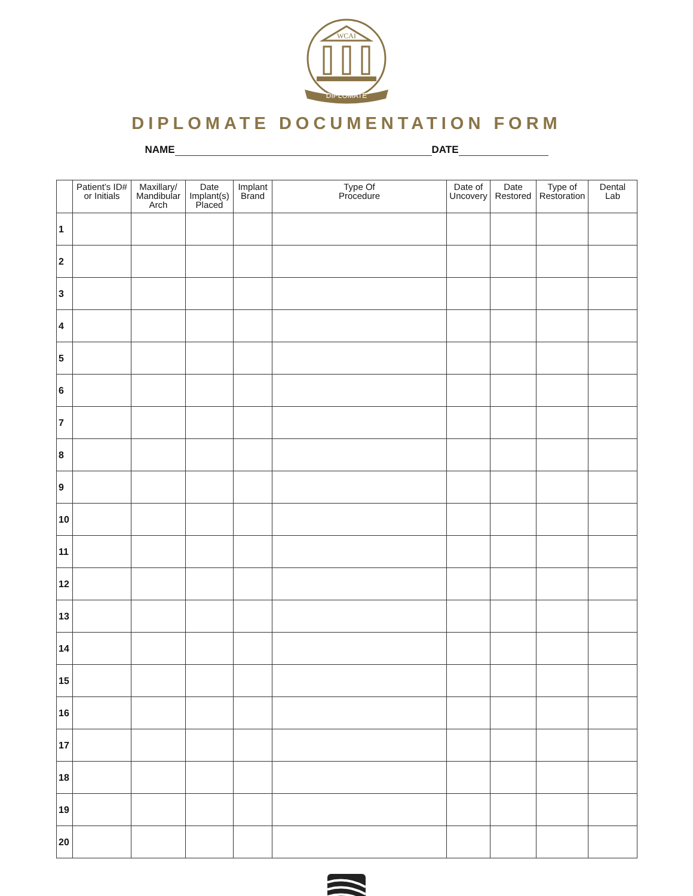WCAI
DIPLOMATE
DIPLOMATE DOCUMENTATION FORM
NAME DATE
| | Patient’s ID# or Initials | Maxillary/ Mandibular Arch | Date Implant(s) Placed | Implant Brand | Type Of Procedure | Date of Uncovery | Date Restored | Type of Restoration | Dental Lab |
| --- | --- | --- | --- | --- | --- | --- | --- | --- | --- |
| 1 | | | | | | | | | |
| 2 | | | | | | | | | |
| 3 | | | | | | | | | |
| 4 | | | | | | | | | |
| 5 | | | | | | | | | |
| 6 | | | | | | | | | |
| 7 | | | | | | | | | |
| 8 | | | | | | | | | |
| 9 | | | | | | | | | |
| 10 | | | | | | | | | |
| 11 | | | | | | | | | |
| 12 | | | | | | | | | |
| 13 | | | | | | | | | |
| 14 | | | | | | | | | |
| 15 | | | | | | | | | |
| 16 | | | | | | | | | |
| 17 | | | | | | | | | |
| 18 | | | | | | | | | |
| 19 | | | | | | | | | |
| 20 | | | | | | | | | |